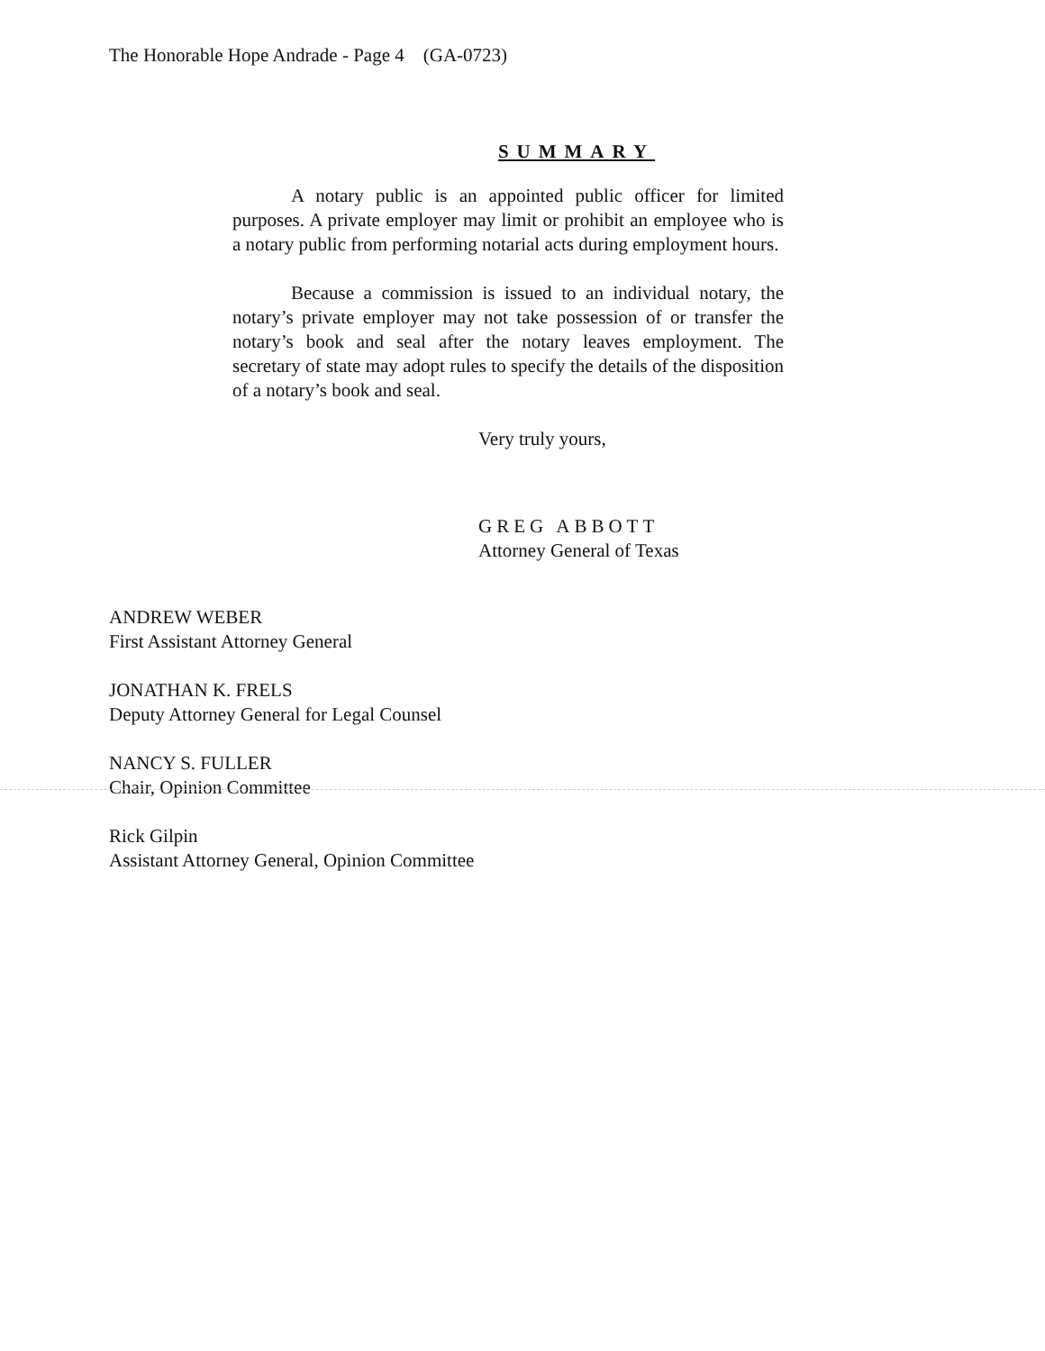The Honorable Hope Andrade - Page 4 (GA-0723)
SUMMARY
A notary public is an appointed public officer for limited purposes. A private employer may limit or prohibit an employee who is a notary public from performing notarial acts during employment hours.
Because a commission is issued to an individual notary, the notary’s private employer may not take possession of or transfer the notary’s book and seal after the notary leaves employment. The secretary of state may adopt rules to specify the details of the disposition of a notary’s book and seal.
Very truly yours,
GREG ABBOTT
Attorney General of Texas
ANDREW WEBER
First Assistant Attorney General
JONATHAN K. FRELS
Deputy Attorney General for Legal Counsel
NANCY S. FULLER
Chair, Opinion Committee
Rick Gilpin
Assistant Attorney General, Opinion Committee